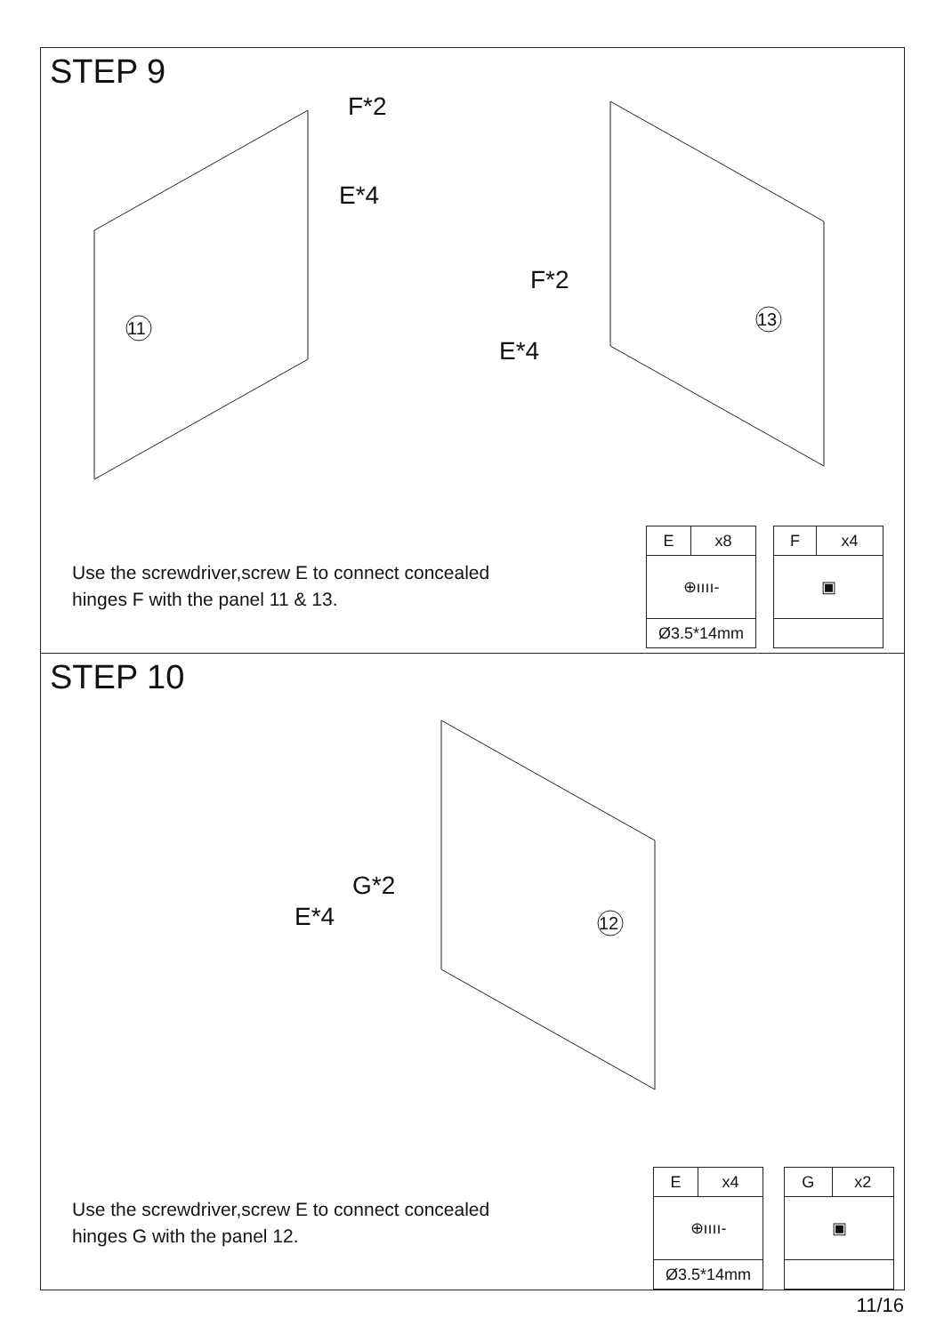STEP 9
F*2
E*4
F*2
E*4
11
13
Use the screwdriver,screw E to connect concealed
hinges F with the panel 11 & 13.
| E | x8 |
| ⊕ıııı- | |
| Ø3.5*14mm | |
| F | x4 |
| ▣ | |
STEP 10
G*2
E*4
12
Use the screwdriver,screw E to connect concealed
hinges G with the panel 12.
| E | x4 |
| ⊕ıııı- | |
| Ø3.5*14mm | |
| G | x2 |
| ▣ | |
11/16